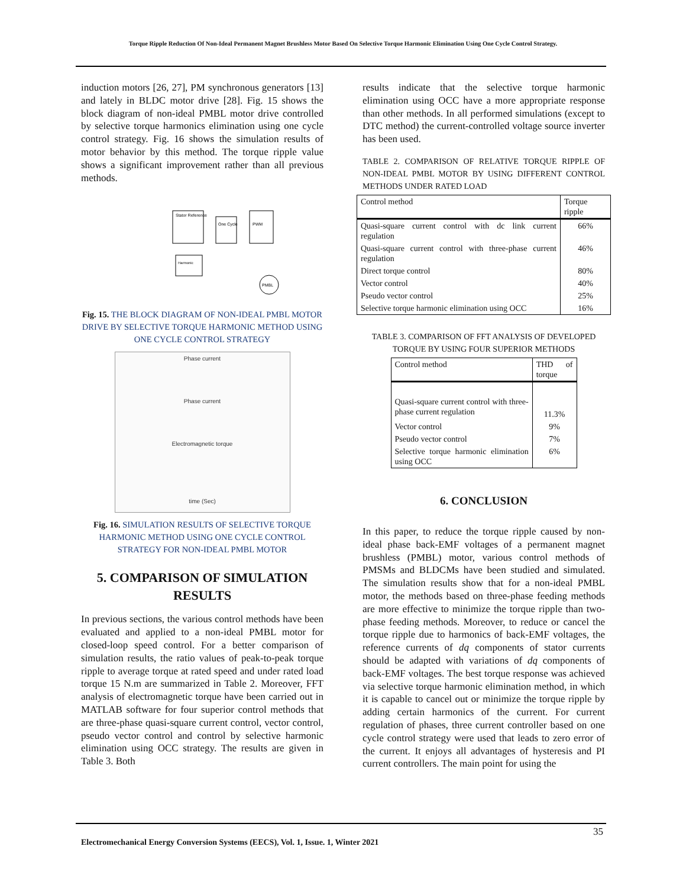Torque Ripple Reduction Of Non-Ideal Permanent Magnet Brushless Motor Based On Selective Torque Harmonic Elimination Using One Cycle Control Strategy.
induction motors [26, 27], PM synchronous generators [13] and lately in BLDC motor drive [28]. Fig. 15 shows the block diagram of non-ideal PMBL motor drive controlled by selective torque harmonics elimination using one cycle control strategy. Fig. 16 shows the simulation results of motor behavior by this method. The torque ripple value shows a significant improvement rather than all previous methods.
Stator Reference
One Cycle
PWM
PMBL
Harmonic
Fig. 15. THE BLOCK DIAGRAM OF NON-IDEAL PMBL MOTOR DRIVE BY SELECTIVE TORQUE HARMONIC METHOD USING ONE CYCLE CONTROL STRATEGY
Phase current
Phase current
Electromagnetic torque
time (Sec)
Fig. 16. SIMULATION RESULTS OF SELECTIVE TORQUE HARMONIC METHOD USING ONE CYCLE CONTROL STRATEGY FOR NON-IDEAL PMBL MOTOR
5. COMPARISON OF SIMULATION RESULTS
In previous sections, the various control methods have been evaluated and applied to a non-ideal PMBL motor for closed-loop speed control. For a better comparison of simulation results, the ratio values of peak-to-peak torque ripple to average torque at rated speed and under rated load torque 15 N.m are summarized in Table 2. Moreover, FFT analysis of electromagnetic torque have been carried out in MATLAB software for four superior control methods that are three-phase quasi-square current control, vector control, pseudo vector control and control by selective harmonic elimination using OCC strategy. The results are given in Table 3. Both
results indicate that the selective torque harmonic elimination using OCC have a more appropriate response than other methods. In all performed simulations (except to DTC method) the current-controlled voltage source inverter has been used.
TABLE 2. COMPARISON OF RELATIVE TORQUE RIPPLE OF NON-IDEAL PMBL MOTOR BY USING DIFFERENT CONTROL METHODS UNDER RATED LOAD
| Control method | Torque ripple |
| --- | --- |
| Quasi-square current control with dc link current regulation | 66% |
| Quasi-square current control with three-phase current regulation | 46% |
| Direct torque control | 80% |
| Vector control | 40% |
| Pseudo vector control | 25% |
| Selective torque harmonic elimination using OCC | 16% |
TABLE 3. COMPARISON OF FFT ANALYSIS OF DEVELOPED TORQUE BY USING FOUR SUPERIOR METHODS
| Control method | THD of torque |
| --- | --- |
| Quasi-square current control with three-phase current regulation | 11.3% |
| Vector control | 9% |
| Pseudo vector control | 7% |
| Selective torque harmonic elimination using OCC | 6% |
6. CONCLUSION
In this paper, to reduce the torque ripple caused by non-ideal phase back-EMF voltages of a permanent magnet brushless (PMBL) motor, various control methods of PMSMs and BLDCMs have been studied and simulated. The simulation results show that for a non-ideal PMBL motor, the methods based on three-phase feeding methods are more effective to minimize the torque ripple than two-phase feeding methods. Moreover, to reduce or cancel the torque ripple due to harmonics of back-EMF voltages, the reference currents of dq components of stator currents should be adapted with variations of dq components of back-EMF voltages. The best torque response was achieved via selective torque harmonic elimination method, in which it is capable to cancel out or minimize the torque ripple by adding certain harmonics of the current. For current regulation of phases, three current controller based on one cycle control strategy were used that leads to zero error of the current. It enjoys all advantages of hysteresis and PI current controllers. The main point for using the
35
Electromechanical Energy Conversion Systems (EECS), Vol. 1, Issue. 1, Winter 2021